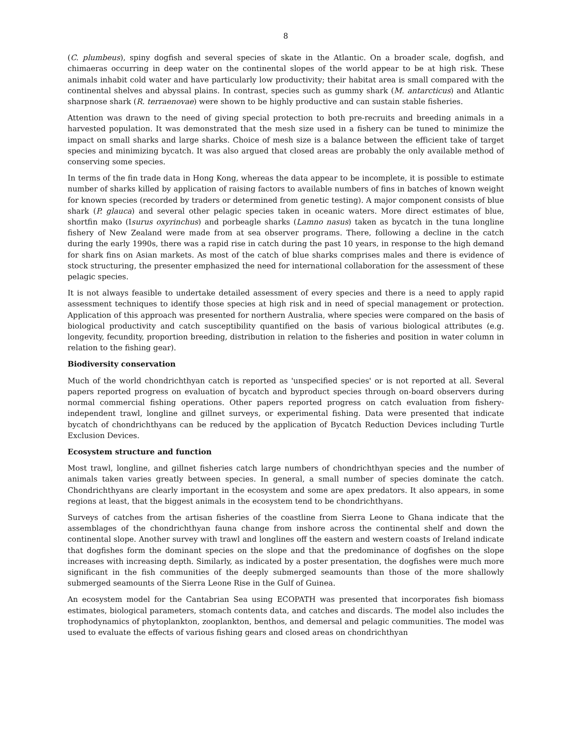8
(C. plumbeus), spiny dogfish and several species of skate in the Atlantic. On a broader scale, dogfish, and chimaeras occurring in deep water on the continental slopes of the world appear to be at high risk. These animals inhabit cold water and have particularly low productivity; their habitat area is small compared with the continental shelves and abyssal plains. In contrast, species such as gummy shark (M. antarcticus) and Atlantic sharpnose shark (R. terraenovae) were shown to be highly productive and can sustain stable fisheries.
Attention was drawn to the need of giving special protection to both pre-recruits and breeding animals in a harvested population. It was demonstrated that the mesh size used in a fishery can be tuned to minimize the impact on small sharks and large sharks. Choice of mesh size is a balance between the efficient take of target species and minimizing bycatch. It was also argued that closed areas are probably the only available method of conserving some species.
In terms of the fin trade data in Hong Kong, whereas the data appear to be incomplete, it is possible to estimate number of sharks killed by application of raising factors to available numbers of fins in batches of known weight for known species (recorded by traders or determined from genetic testing). A major component consists of blue shark (P. glauca) and several other pelagic species taken in oceanic waters. More direct estimates of blue, shortfin mako (Isurus oxyrinchus) and porbeagle sharks (Lamno nasus) taken as bycatch in the tuna longline fishery of New Zealand were made from at sea observer programs. There, following a decline in the catch during the early 1990s, there was a rapid rise in catch during the past 10 years, in response to the high demand for shark fins on Asian markets. As most of the catch of blue sharks comprises males and there is evidence of stock structuring, the presenter emphasized the need for international collaboration for the assessment of these pelagic species.
It is not always feasible to undertake detailed assessment of every species and there is a need to apply rapid assessment techniques to identify those species at high risk and in need of special management or protection. Application of this approach was presented for northern Australia, where species were compared on the basis of biological productivity and catch susceptibility quantified on the basis of various biological attributes (e.g. longevity, fecundity, proportion breeding, distribution in relation to the fisheries and position in water column in relation to the fishing gear).
Biodiversity conservation
Much of the world chondrichthyan catch is reported as 'unspecified species' or is not reported at all. Several papers reported progress on evaluation of bycatch and byproduct species through on-board observers during normal commercial fishing operations. Other papers reported progress on catch evaluation from fishery-independent trawl, longline and gillnet surveys, or experimental fishing. Data were presented that indicate bycatch of chondrichthyans can be reduced by the application of Bycatch Reduction Devices including Turtle Exclusion Devices.
Ecosystem structure and function
Most trawl, longline, and gillnet fisheries catch large numbers of chondrichthyan species and the number of animals taken varies greatly between species. In general, a small number of species dominate the catch. Chondrichthyans are clearly important in the ecosystem and some are apex predators. It also appears, in some regions at least, that the biggest animals in the ecosystem tend to be chondrichthyans.
Surveys of catches from the artisan fisheries of the coastline from Sierra Leone to Ghana indicate that the assemblages of the chondrichthyan fauna change from inshore across the continental shelf and down the continental slope. Another survey with trawl and longlines off the eastern and western coasts of Ireland indicate that dogfishes form the dominant species on the slope and that the predominance of dogfishes on the slope increases with increasing depth. Similarly, as indicated by a poster presentation, the dogfishes were much more significant in the fish communities of the deeply submerged seamounts than those of the more shallowly submerged seamounts of the Sierra Leone Rise in the Gulf of Guinea.
An ecosystem model for the Cantabrian Sea using ECOPATH was presented that incorporates fish biomass estimates, biological parameters, stomach contents data, and catches and discards. The model also includes the trophodynamics of phytoplankton, zooplankton, benthos, and demersal and pelagic communities. The model was used to evaluate the effects of various fishing gears and closed areas on chondrichthyan